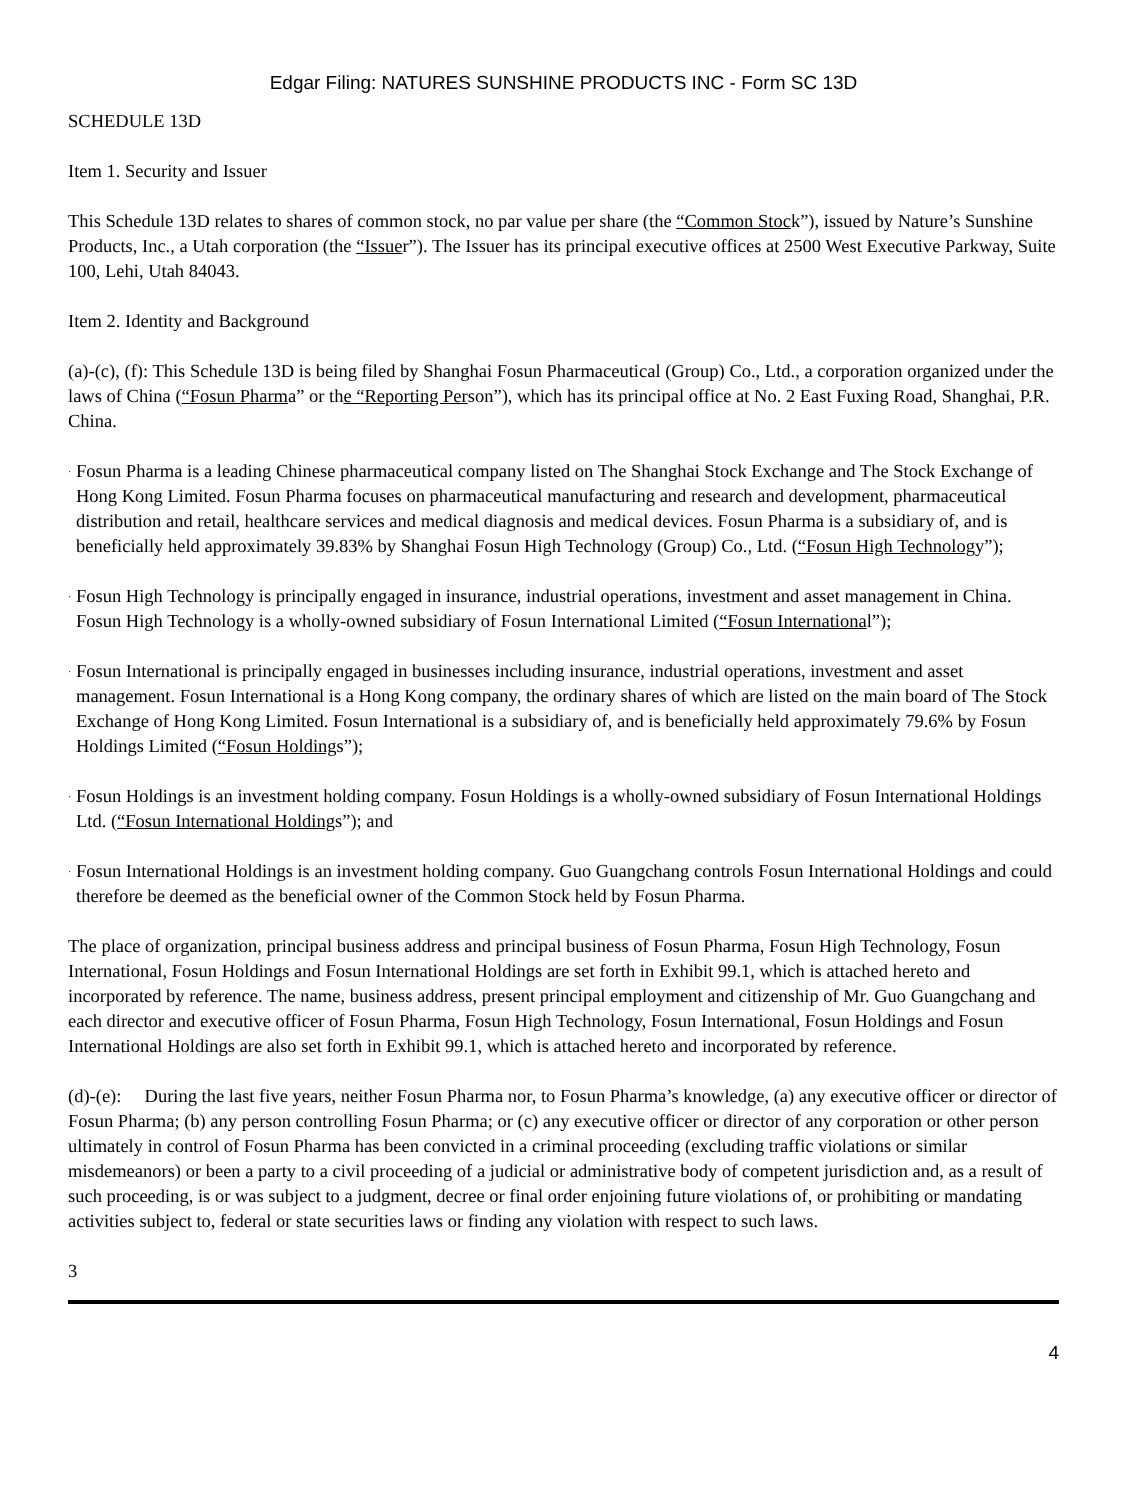Edgar Filing: NATURES SUNSHINE PRODUCTS INC - Form SC 13D
SCHEDULE 13D
Item 1. Security and Issuer
This Schedule 13D relates to shares of common stock, no par value per share (the “Common Stock”), issued by Nature’s Sunshine Products, Inc., a Utah corporation (the “Issuer”). The Issuer has its principal executive offices at 2500 West Executive Parkway, Suite 100, Lehi, Utah 84043.
Item 2. Identity and Background
(a)-(c), (f): This Schedule 13D is being filed by Shanghai Fosun Pharmaceutical (Group) Co., Ltd., a corporation organized under the laws of China (“Fosun Pharma” or the “Reporting Person”), which has its principal office at No. 2 East Fuxing Road, Shanghai, P.R. China.
· Fosun Pharma is a leading Chinese pharmaceutical company listed on The Shanghai Stock Exchange and The Stock Exchange of Hong Kong Limited. Fosun Pharma focuses on pharmaceutical manufacturing and research and development, pharmaceutical distribution and retail, healthcare services and medical diagnosis and medical devices. Fosun Pharma is a subsidiary of, and is beneficially held approximately 39.83% by Shanghai Fosun High Technology (Group) Co., Ltd. (“Fosun High Technology”);
· Fosun High Technology is principally engaged in insurance, industrial operations, investment and asset management in China. Fosun High Technology is a wholly-owned subsidiary of Fosun International Limited (“Fosun International”);
· Fosun International is principally engaged in businesses including insurance, industrial operations, investment and asset management. Fosun International is a Hong Kong company, the ordinary shares of which are listed on the main board of The Stock Exchange of Hong Kong Limited. Fosun International is a subsidiary of, and is beneficially held approximately 79.6% by Fosun Holdings Limited (“Fosun Holdings”);
· Fosun Holdings is an investment holding company. Fosun Holdings is a wholly-owned subsidiary of Fosun International Holdings Ltd. (“Fosun International Holdings”); and
· Fosun International Holdings is an investment holding company. Guo Guangchang controls Fosun International Holdings and could therefore be deemed as the beneficial owner of the Common Stock held by Fosun Pharma.
The place of organization, principal business address and principal business of Fosun Pharma, Fosun High Technology, Fosun International, Fosun Holdings and Fosun International Holdings are set forth in Exhibit 99.1, which is attached hereto and incorporated by reference. The name, business address, present principal employment and citizenship of Mr. Guo Guangchang and each director and executive officer of Fosun Pharma, Fosun High Technology, Fosun International, Fosun Holdings and Fosun International Holdings are also set forth in Exhibit 99.1, which is attached hereto and incorporated by reference.
(d)-(e): During the last five years, neither Fosun Pharma nor, to Fosun Pharma’s knowledge, (a) any executive officer or director of Fosun Pharma; (b) any person controlling Fosun Pharma; or (c) any executive officer or director of any corporation or other person ultimately in control of Fosun Pharma has been convicted in a criminal proceeding (excluding traffic violations or similar misdemeanors) or been a party to a civil proceeding of a judicial or administrative body of competent jurisdiction and, as a result of such proceeding, is or was subject to a judgment, decree or final order enjoining future violations of, or prohibiting or mandating activities subject to, federal or state securities laws or finding any violation with respect to such laws.
3
4